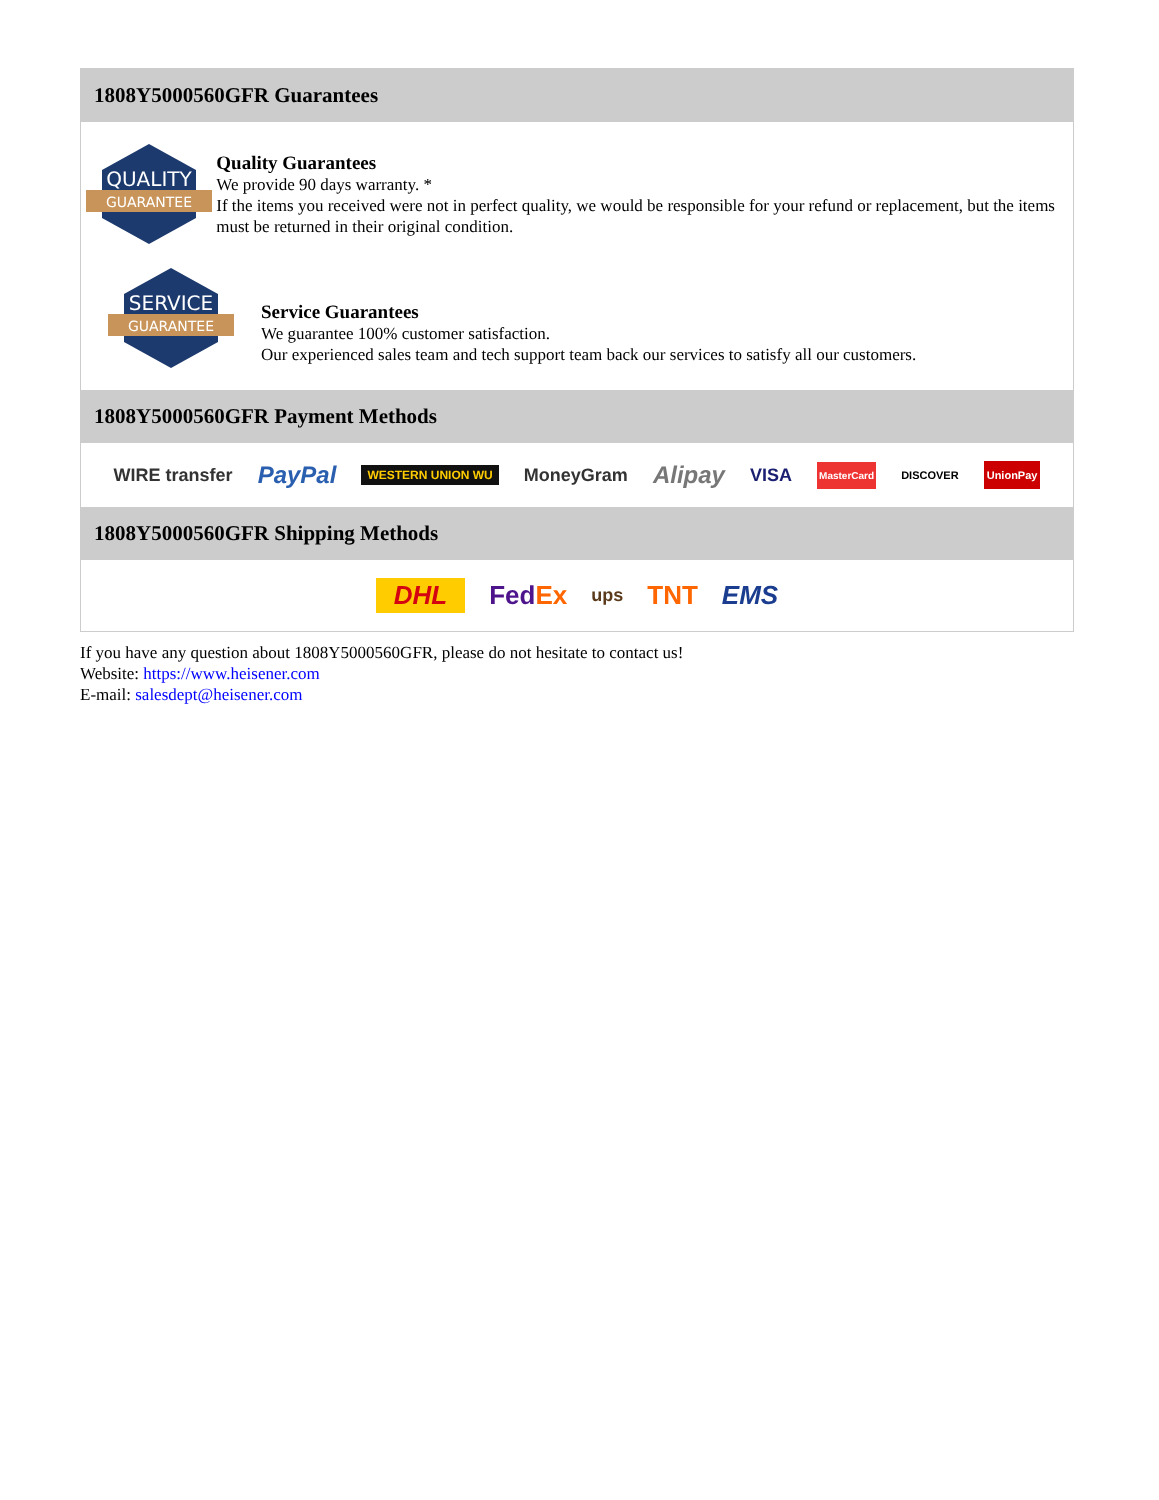1808Y5000560GFR Guarantees
QUALITY
GUARANTEE
Quality Guarantees
We provide 90 days warranty. *
If the items you received were not in perfect quality, we would be responsible for your refund or replacement, but the items must be returned in their original condition.
SERVICE
GUARANTEE
Service Guarantees
We guarantee 100% customer satisfaction.
Our experienced sales team and tech support team back our services to satisfy all our customers.
1808Y5000560GFR Payment Methods
WIRE transfer PayPal WESTERN UNION WU MoneyGram Alipay VISA MasterCard DISCOVER UnionPay
1808Y5000560GFR Shipping Methods
DHL FedEx ups TNT EMS
If you have any question about 1808Y5000560GFR, please do not hesitate to contact us!
Website: https://www.heisener.com
E-mail: salesdept@heisener.com